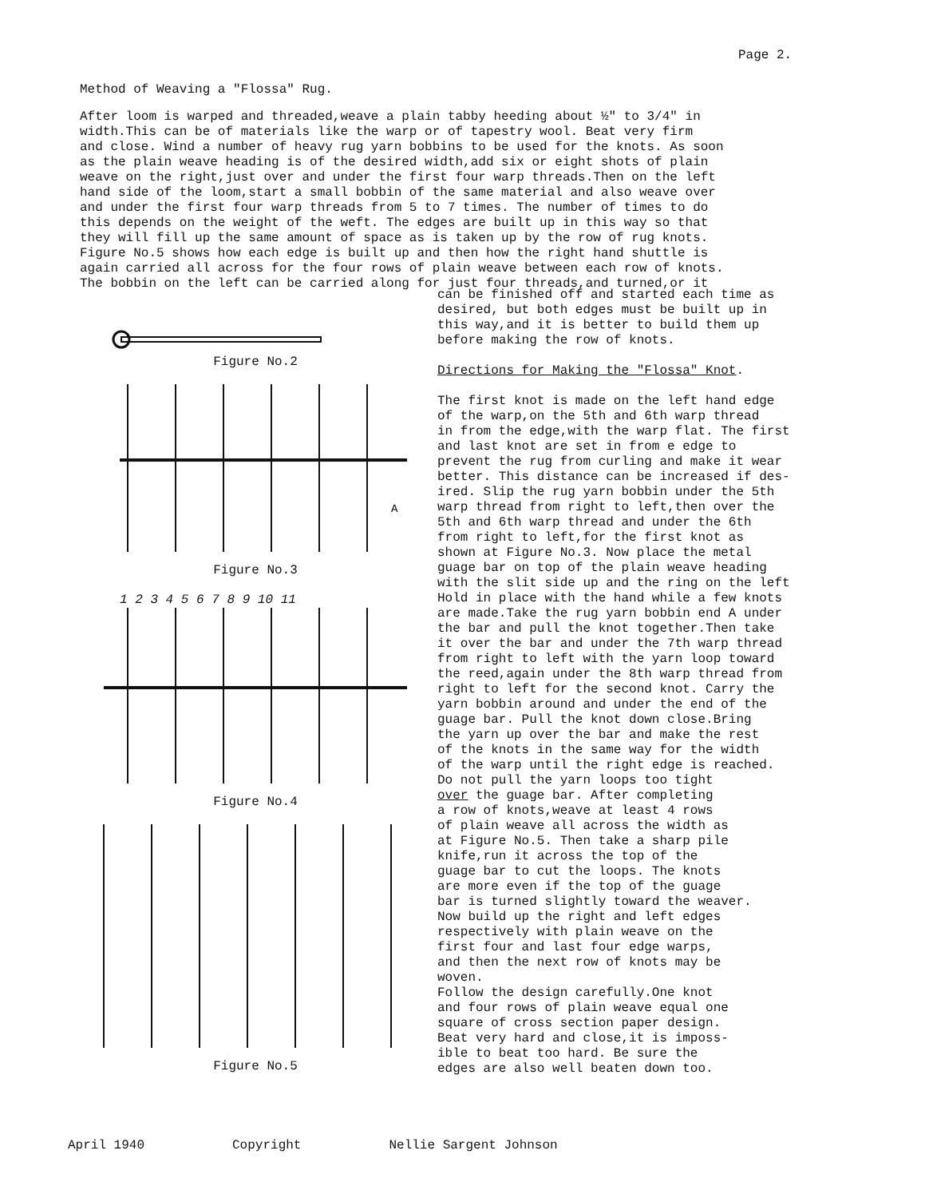Page 2.
Method of Weaving a "Flossa" Rug.
After loom is warped and threaded,weave a plain tabby heeding about ½" to 3/4" in width.This can be of materials like the warp or of tapestry wool. Beat very firm and close. Wind a number of heavy rug yarn bobbins to be used for the knots. As soon as the plain weave heading is of the desired width,add six or eight shots of plain weave on the right,just over and under the first four warp threads.Then on the left hand side of the loom,start a small bobbin of the same material and also weave over and under the first four warp threads from 5 to 7 times. The number of times to do this depends on the weight of the weft. The edges are built up in this way so that they will fill up the same amount of space as is taken up by the row of rug knots. Figure No.5 shows how each edge is built up and then how the right hand shuttle is again carried all across for the four rows of plain weave between each row of knots. The bobbin on the left can be carried along for just four threads,and turned,or it
Figure No.2
A
Figure No.3
1 2 3 4 5 6 7 8 9 10 11
Figure No.4
Figure No.5
can be finished off and started each time as desired, but both edges must be built up in this way,and it is better to build them up before making the row of knots. Directions for Making the "Flossa" Knot. The first knot is made on the left hand edge of the warp,on the 5th and 6th warp thread in from the edge,with the warp flat. The first and last knot are set in from e edge to prevent the rug from curling and make it wear better. This distance can be increased if des- ired. Slip the rug yarn bobbin under the 5th warp thread from right to left,then over the 5th and 6th warp thread and under the 6th from right to left,for the first knot as shown at Figure No.3. Now place the metal guage bar on top of the plain weave heading with the slit side up and the ring on the left Hold in place with the hand while a few knots are made.Take the rug yarn bobbin end A under the bar and pull the knot together.Then take it over the bar and under the 7th warp thread from right to left with the yarn loop toward the reed,again under the 8th warp thread from right to left for the second knot. Carry the yarn bobbin around and under the end of the guage bar. Pull the knot down close.Bring the yarn up over the bar and make the rest of the knots in the same way for the width of the warp until the right edge is reached. Do not pull the yarn loops too tight over the guage bar. After completing a row of knots,weave at least 4 rows of plain weave all across the width as at Figure No.5. Then take a sharp pile knife,run it across the top of the guage bar to cut the loops. The knots are more even if the top of the guage bar is turned slightly toward the weaver. Now build up the right and left edges respectively with plain weave on the first four and last four edge warps, and then the next row of knots may be woven. Follow the design carefully.One knot and four rows of plain weave equal one square of cross section paper design. Beat very hard and close,it is imposs- ible to beat too hard. Be sure the edges are also well beaten down too.
April 1940 Copyright Nellie Sargent Johnson